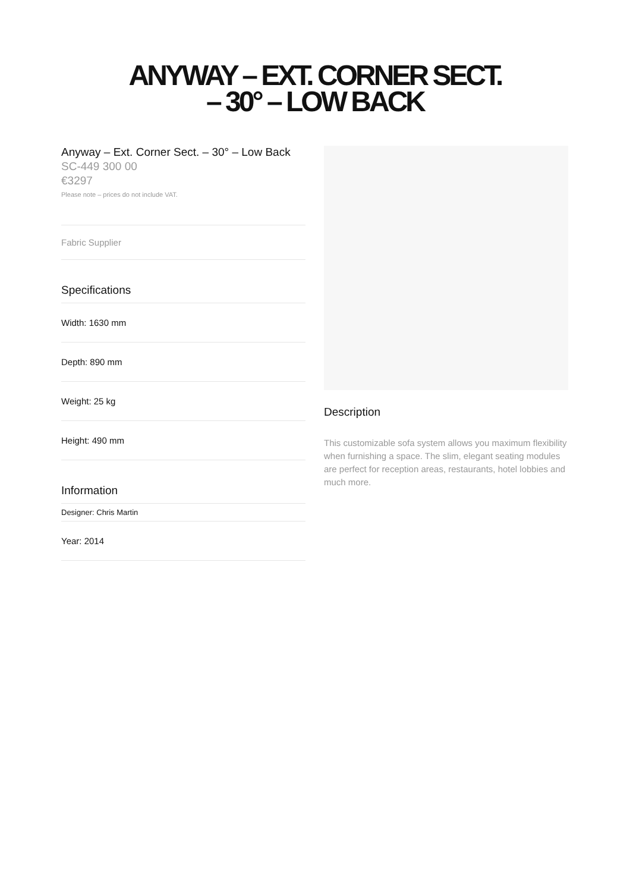ANYWAY – EXT. CORNER SECT.
– 30° – LOW BACK
Anyway – Ext. Corner Sect. – 30° – Low Back
SC-449 300 00
€3297
Please note – prices do not include VAT.
Fabric Supplier
Specifications
Width: 1630 mm
Depth: 890 mm
Weight: 25 kg
Height: 490 mm
Information
Designer: Chris Martin
Year: 2014
Description
This customizable sofa system allows you maximum flexibility when furnishing a space. The slim, elegant seating modules are perfect for reception areas, restaurants, hotel lobbies and much more.